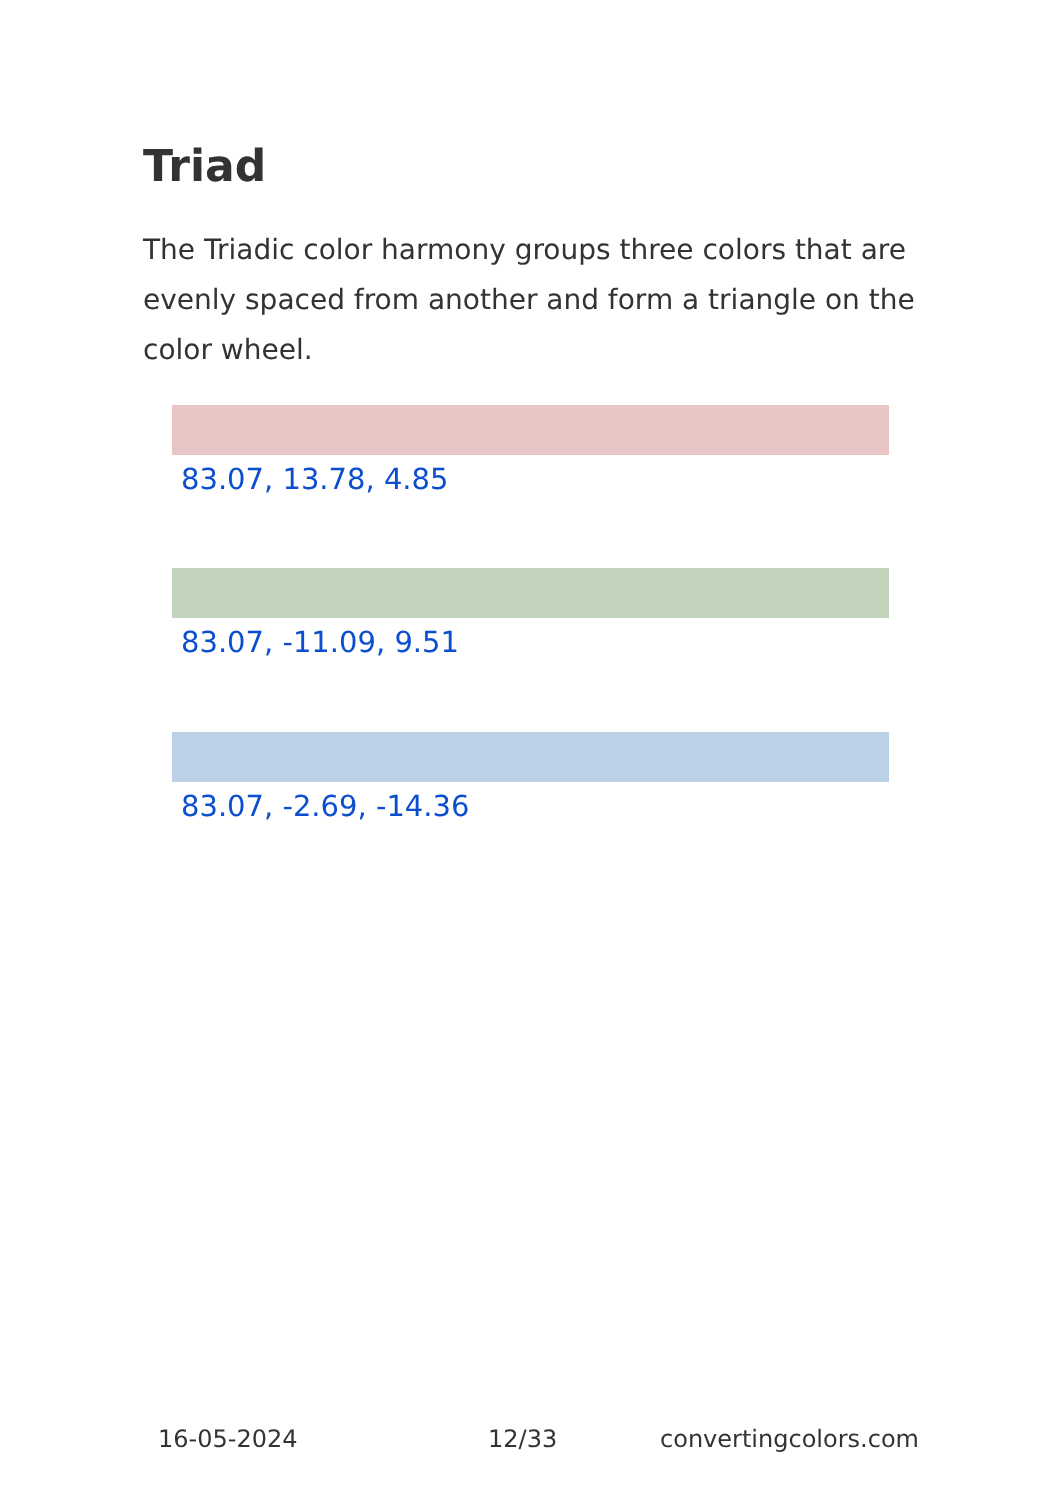Triad
The Triadic color harmony groups three colors that are evenly spaced from another and form a triangle on the color wheel.
83.07, 13.78, 4.85
83.07, -11.09, 9.51
83.07, -2.69, -14.36
16-05-2024 12/33 convertingcolors.com